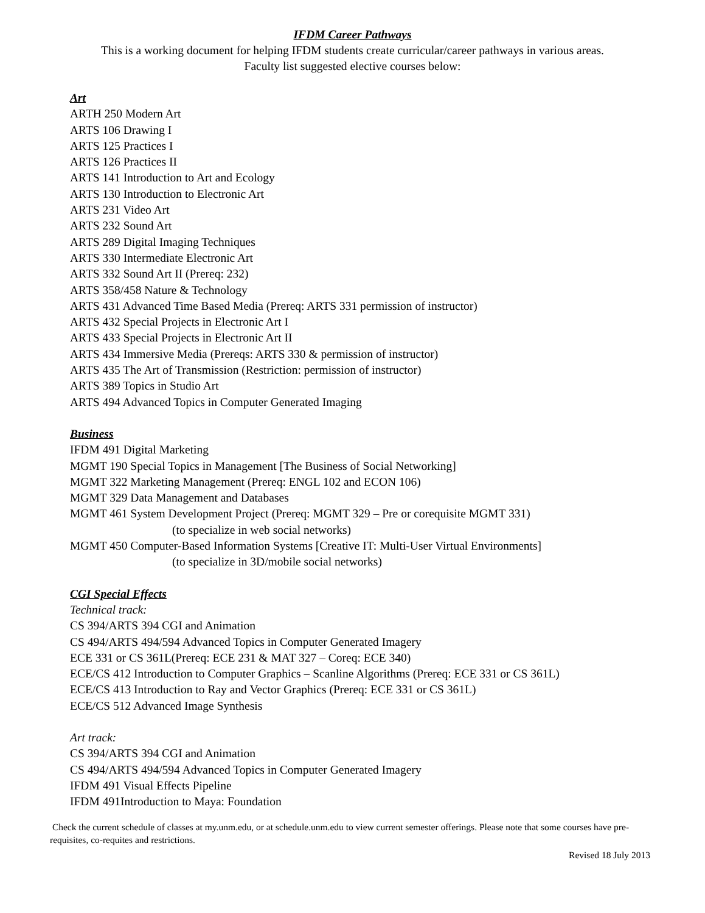IFDM Career Pathways
This is a working document for helping IFDM students create curricular/career pathways in various areas.
Faculty list suggested elective courses below:
Art
ARTH 250 Modern Art
ARTS 106 Drawing I
ARTS 125 Practices I
ARTS 126 Practices II
ARTS 141 Introduction to Art and Ecology
ARTS 130 Introduction to Electronic Art
ARTS 231 Video Art
ARTS 232 Sound Art
ARTS 289 Digital Imaging Techniques
ARTS 330 Intermediate Electronic Art
ARTS 332 Sound Art II (Prereq: 232)
ARTS 358/458 Nature & Technology
ARTS 431 Advanced Time Based Media (Prereq: ARTS 331 permission of instructor)
ARTS 432 Special Projects in Electronic Art I
ARTS 433 Special Projects in Electronic Art II
ARTS 434 Immersive Media (Prereqs: ARTS 330 & permission of instructor)
ARTS 435 The Art of Transmission (Restriction: permission of instructor)
ARTS 389 Topics in Studio Art
ARTS 494 Advanced Topics in Computer Generated Imaging
Business
IFDM 491 Digital Marketing
MGMT 190 Special Topics in Management [The Business of Social Networking]
MGMT 322 Marketing Management (Prereq: ENGL 102 and ECON 106)
MGMT 329 Data Management and Databases
MGMT 461 System Development Project (Prereq: MGMT 329 – Pre or corequisite MGMT 331)
(to specialize in web social networks)
MGMT 450 Computer-Based Information Systems [Creative IT: Multi-User Virtual Environments]
(to specialize in 3D/mobile social networks)
CGI Special Effects
Technical track:
CS 394/ARTS 394 CGI and Animation
CS 494/ARTS 494/594 Advanced Topics in Computer Generated Imagery
ECE 331 or CS 361L(Prereq: ECE 231 & MAT 327 – Coreq: ECE 340)
ECE/CS 412 Introduction to Computer Graphics – Scanline Algorithms (Prereq: ECE 331 or CS 361L)
ECE/CS 413 Introduction to Ray and Vector Graphics (Prereq: ECE 331 or CS 361L)
ECE/CS 512 Advanced Image Synthesis
Art track:
CS 394/ARTS 394 CGI and Animation
CS 494/ARTS 494/594 Advanced Topics in Computer Generated Imagery
IFDM 491 Visual Effects Pipeline
IFDM 491Introduction to Maya: Foundation
Check the current schedule of classes at my.unm.edu, or at schedule.unm.edu to view current semester offerings. Please note that some courses have pre-requisites, co-requites and restrictions.
Revised 18 July 2013